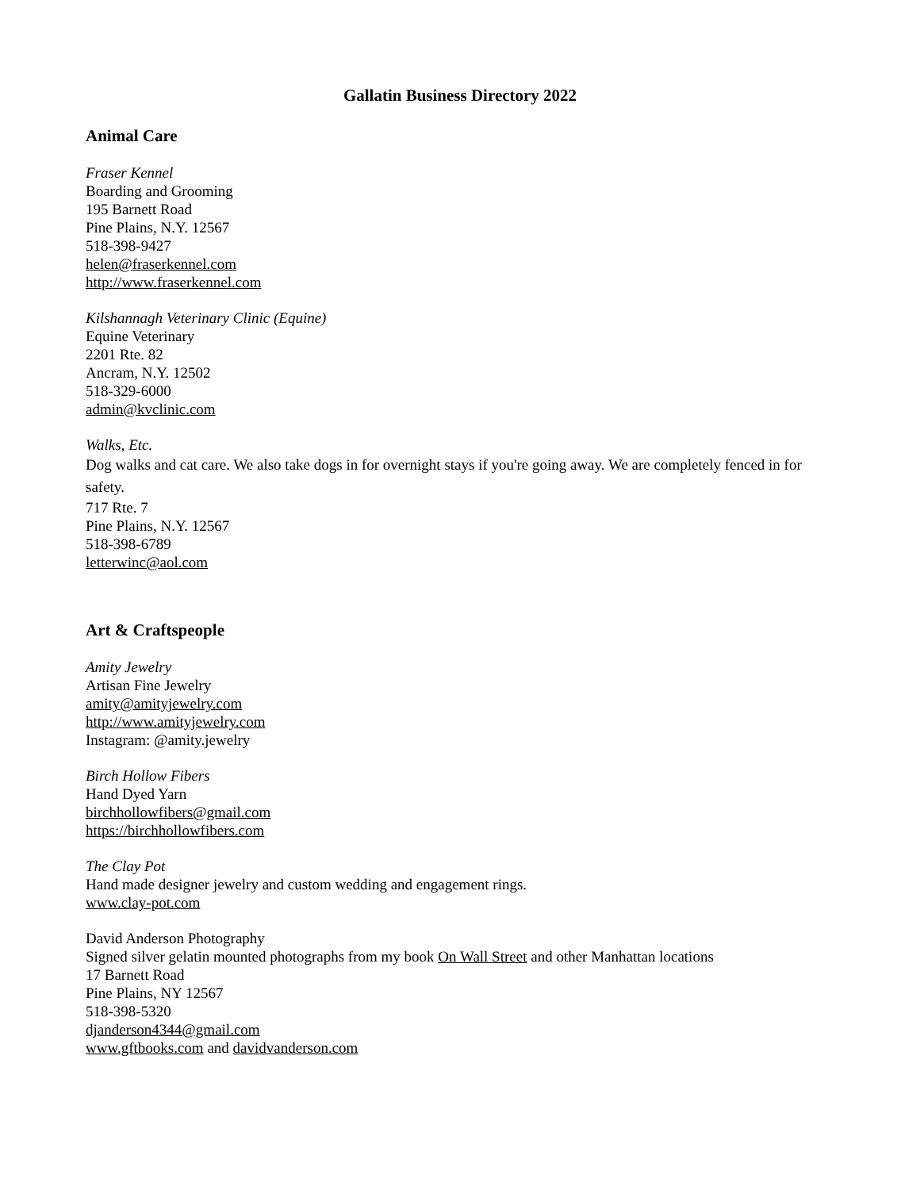Gallatin Business Directory 2022
Animal Care
Fraser Kennel
Boarding and Grooming
195 Barnett Road
Pine Plains, N.Y. 12567
518-398-9427
helen@fraserkennel.com
http://www.fraserkennel.com
Kilshannagh Veterinary Clinic (Equine)
Equine Veterinary
2201 Rte. 82
Ancram, N.Y. 12502
518-329-6000
admin@kvclinic.com
Walks, Etc.
Dog walks and cat care. We also take dogs in for overnight stays if you're going away. We are completely fenced in for safety.
717 Rte. 7
Pine Plains, N.Y. 12567
518-398-6789
letterwinc@aol.com
Art & Craftspeople
Amity Jewelry
Artisan Fine Jewelry
amity@amityjewelry.com
http://www.amityjewelry.com
Instagram: @amity.jewelry
Birch Hollow Fibers
Hand Dyed Yarn
birchhollowfibers@gmail.com
https://birchhollowfibers.com
The Clay Pot
Hand made designer jewelry and custom wedding and engagement rings.
www.clay-pot.com
David Anderson Photography
Signed silver gelatin mounted photographs from my book On Wall Street and other Manhattan locations
17 Barnett Road
Pine Plains, NY 12567
518-398-5320
djanderson4344@gmail.com
www.gftbooks.com and davidvanderson.com